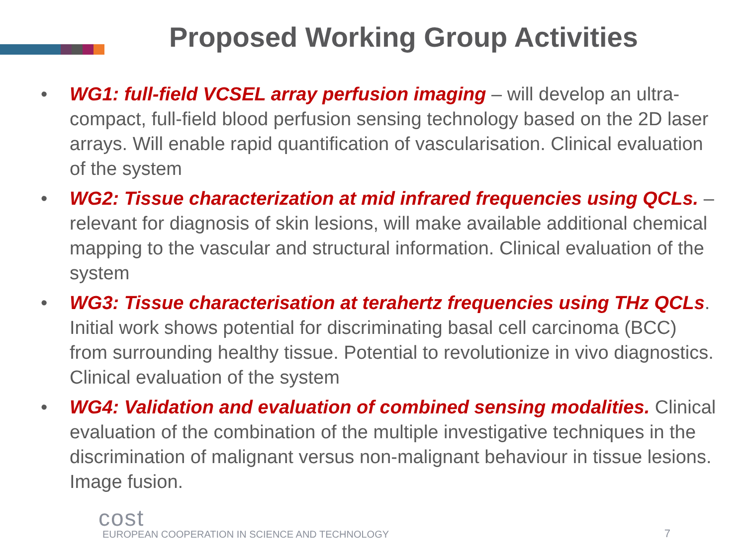Proposed Working Group Activities
• WG1: full-field VCSEL array perfusion imaging – will develop an ultra-compact, full-field blood perfusion sensing technology based on the 2D laser arrays. Will enable rapid quantification of vascularisation. Clinical evaluation of the system
• WG2: Tissue characterization at mid infrared frequencies using QCLs. –relevant for diagnosis of skin lesions, will make available additional chemical mapping to the vascular and structural information. Clinical evaluation of the system
• WG3: Tissue characterisation at terahertz frequencies using THz QCLs. Initial work shows potential for discriminating basal cell carcinoma (BCC) from surrounding healthy tissue. Potential to revolutionize in vivo diagnostics. Clinical evaluation of the system
• WG4: Validation and evaluation of combined sensing modalities. Clinical evaluation of the combination of the multiple investigative techniques in the discrimination of malignant versus non-malignant behaviour in tissue lesions. Image fusion.
cost
EUROPEAN COOPERATION IN SCIENCE AND TECHNOLOGY
7